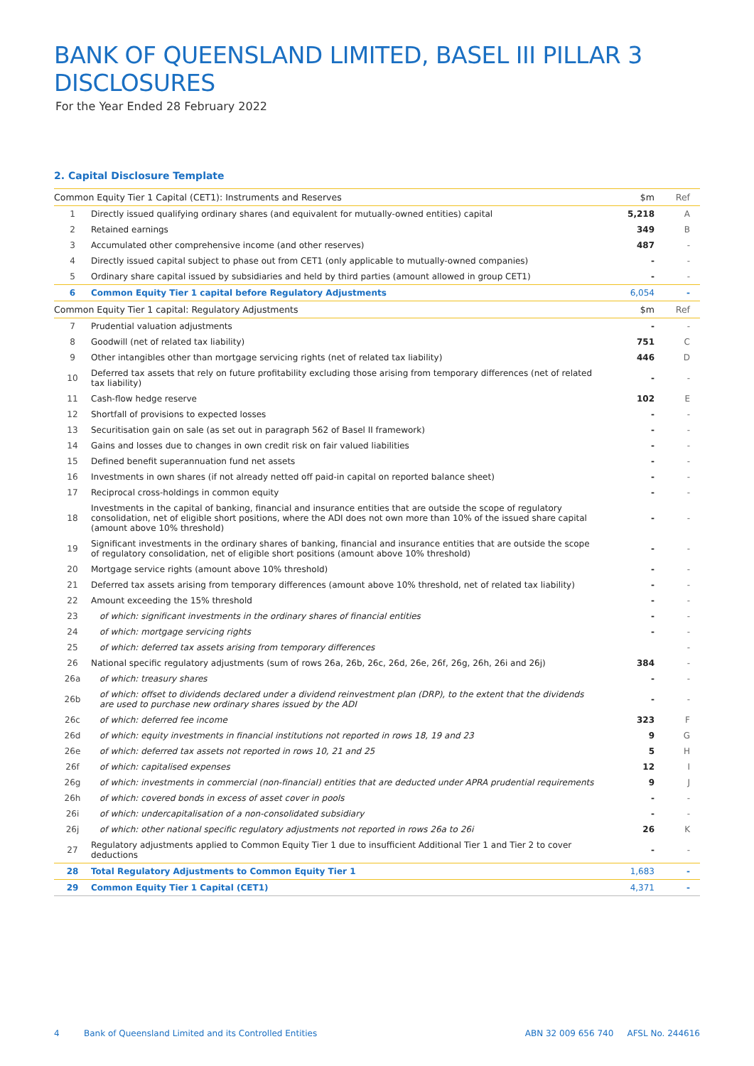BANK OF QUEENSLAND LIMITED, BASEL III PILLAR 3 DISCLOSURES
For the Year Ended 28 February 2022
2. Capital Disclosure Template
| Common Equity Tier 1 Capital (CET1): Instruments and Reserves | | $m | Ref |
| --- | --- | --- | --- |
| 1 | Directly issued qualifying ordinary shares (and equivalent for mutually-owned entities) capital | 5,218 | A |
| 2 | Retained earnings | 349 | B |
| 3 | Accumulated other comprehensive income (and other reserves) | 487 | - |
| 4 | Directly issued capital subject to phase out from CET1 (only applicable to mutually-owned companies) | - | - |
| 5 | Ordinary share capital issued by subsidiaries and held by third parties (amount allowed in group CET1) | - | - |
| 6 | Common Equity Tier 1 capital before Regulatory Adjustments | 6,054 | - |
| Common Equity Tier 1 capital: Regulatory Adjustments | | $m | Ref |
| 7 | Prudential valuation adjustments | - | - |
| 8 | Goodwill (net of related tax liability) | 751 | C |
| 9 | Other intangibles other than mortgage servicing rights (net of related tax liability) | 446 | D |
| 10 | Deferred tax assets that rely on future profitability excluding those arising from temporary differences (net of related tax liability) | - | - |
| 11 | Cash-flow hedge reserve | 102 | E |
| 12 | Shortfall of provisions to expected losses | - | - |
| 13 | Securitisation gain on sale (as set out in paragraph 562 of Basel II framework) | - | - |
| 14 | Gains and losses due to changes in own credit risk on fair valued liabilities | - | - |
| 15 | Defined benefit superannuation fund net assets | - | - |
| 16 | Investments in own shares (if not already netted off paid-in capital on reported balance sheet) | - | - |
| 17 | Reciprocal cross-holdings in common equity | - | - |
| 18 | Investments in the capital of banking, financial and insurance entities that are outside the scope of regulatory consolidation, net of eligible short positions, where the ADI does not own more than 10% of the issued share capital (amount above 10% threshold) | - | - |
| 19 | Significant investments in the ordinary shares of banking, financial and insurance entities that are outside the scope of regulatory consolidation, net of eligible short positions (amount above 10% threshold) | - | - |
| 20 | Mortgage service rights (amount above 10% threshold) | - | - |
| 21 | Deferred tax assets arising from temporary differences (amount above 10% threshold, net of related tax liability) | - | - |
| 22 | Amount exceeding the 15% threshold | - | - |
| 23 | of which: significant investments in the ordinary shares of financial entities | - | - |
| 24 | of which: mortgage servicing rights | - | - |
| 25 | of which: deferred tax assets arising from temporary differences | | - |
| 26 | National specific regulatory adjustments (sum of rows 26a, 26b, 26c, 26d, 26e, 26f, 26g, 26h, 26i and 26j) | 384 | - |
| 26a | of which: treasury shares | - | - |
| 26b | of which: offset to dividends declared under a dividend reinvestment plan (DRP), to the extent that the dividends are used to purchase new ordinary shares issued by the ADI | - | - |
| 26c | of which: deferred fee income | 323 | F |
| 26d | of which: equity investments in financial institutions not reported in rows 18, 19 and 23 | 9 | G |
| 26e | of which: deferred tax assets not reported in rows 10, 21 and 25 | 5 | H |
| 26f | of which: capitalised expenses | 12 | I |
| 26g | of which: investments in commercial (non-financial) entities that are deducted under APRA prudential requirements | 9 | J |
| 26h | of which: covered bonds in excess of asset cover in pools | - | - |
| 26i | of which: undercapitalisation of a non-consolidated subsidiary | - | - |
| 26j | of which: other national specific regulatory adjustments not reported in rows 26a to 26i | 26 | K |
| 27 | Regulatory adjustments applied to Common Equity Tier 1 due to insufficient Additional Tier 1 and Tier 2 to cover deductions | - | - |
| 28 | Total Regulatory Adjustments to Common Equity Tier 1 | 1,683 | - |
| 29 | Common Equity Tier 1 Capital (CET1) | 4,371 | - |
4 Bank of Queensland Limited and its Controlled Entities ABN 32 009 656 740 AFSL No. 244616